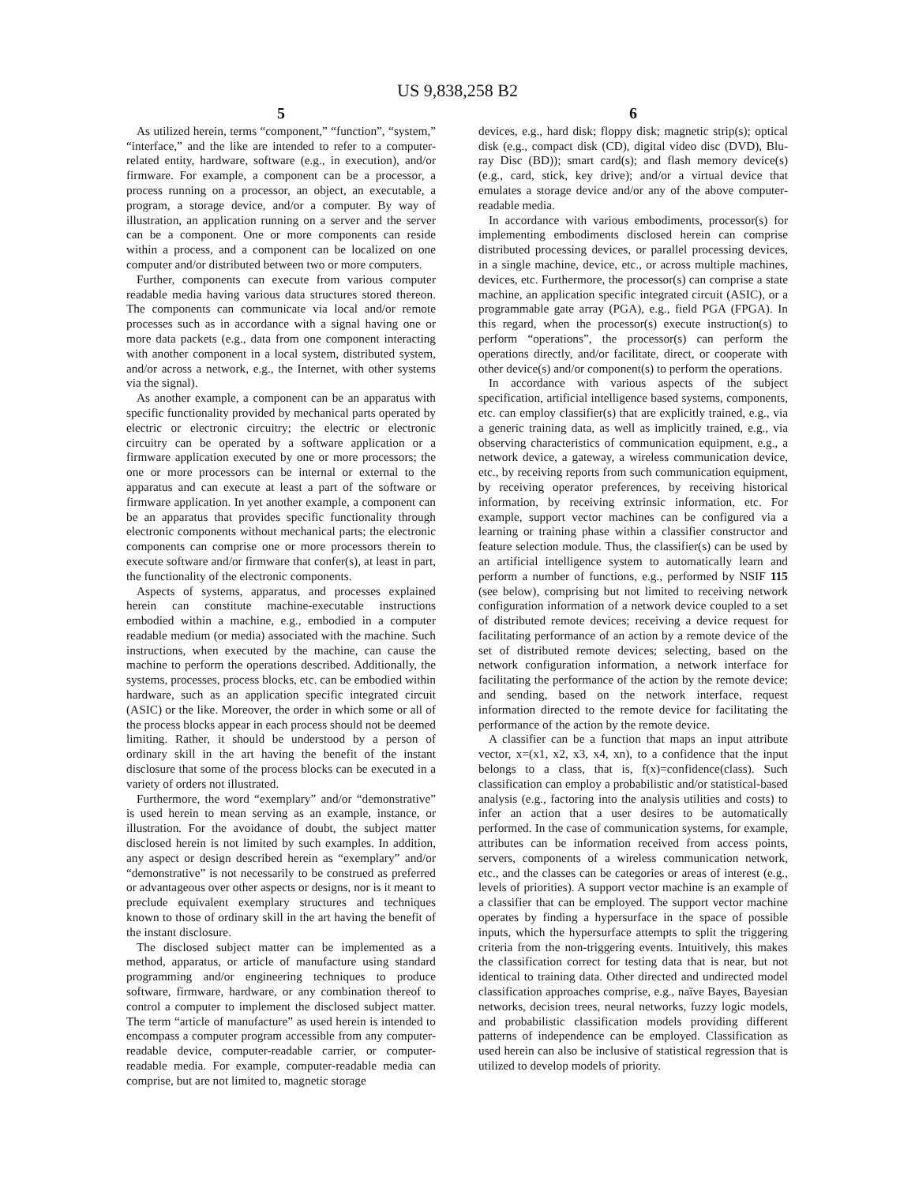US 9,838,258 B2
5
As utilized herein, terms “component,” “function”, “system,” “interface,” and the like are intended to refer to a computer-related entity, hardware, software (e.g., in execution), and/or firmware. For example, a component can be a processor, a process running on a processor, an object, an executable, a program, a storage device, and/or a computer. By way of illustration, an application running on a server and the server can be a component. One or more components can reside within a process, and a component can be localized on one computer and/or distributed between two or more computers.
Further, components can execute from various computer readable media having various data structures stored thereon. The components can communicate via local and/or remote processes such as in accordance with a signal having one or more data packets (e.g., data from one component interacting with another component in a local system, distributed system, and/or across a network, e.g., the Internet, with other systems via the signal).
As another example, a component can be an apparatus with specific functionality provided by mechanical parts operated by electric or electronic circuitry; the electric or electronic circuitry can be operated by a software application or a firmware application executed by one or more processors; the one or more processors can be internal or external to the apparatus and can execute at least a part of the software or firmware application. In yet another example, a component can be an apparatus that provides specific functionality through electronic components without mechanical parts; the electronic components can comprise one or more processors therein to execute software and/or firmware that confer(s), at least in part, the functionality of the electronic components.
Aspects of systems, apparatus, and processes explained herein can constitute machine-executable instructions embodied within a machine, e.g., embodied in a computer readable medium (or media) associated with the machine. Such instructions, when executed by the machine, can cause the machine to perform the operations described. Additionally, the systems, processes, process blocks, etc. can be embodied within hardware, such as an application specific integrated circuit (ASIC) or the like. Moreover, the order in which some or all of the process blocks appear in each process should not be deemed limiting. Rather, it should be understood by a person of ordinary skill in the art having the benefit of the instant disclosure that some of the process blocks can be executed in a variety of orders not illustrated.
Furthermore, the word “exemplary” and/or “demonstrative” is used herein to mean serving as an example, instance, or illustration. For the avoidance of doubt, the subject matter disclosed herein is not limited by such examples. In addition, any aspect or design described herein as “exemplary” and/or “demonstrative” is not necessarily to be construed as preferred or advantageous over other aspects or designs, nor is it meant to preclude equivalent exemplary structures and techniques known to those of ordinary skill in the art having the benefit of the instant disclosure.
The disclosed subject matter can be implemented as a method, apparatus, or article of manufacture using standard programming and/or engineering techniques to produce software, firmware, hardware, or any combination thereof to control a computer to implement the disclosed subject matter. The term “article of manufacture” as used herein is intended to encompass a computer program accessible from any computer-readable device, computer-readable carrier, or computer-readable media. For example, computer-readable media can comprise, but are not limited to, magnetic storage
6
devices, e.g., hard disk; floppy disk; magnetic strip(s); optical disk (e.g., compact disk (CD), digital video disc (DVD), Blu-ray Disc (BD)); smart card(s); and flash memory device(s) (e.g., card, stick, key drive); and/or a virtual device that emulates a storage device and/or any of the above computer-readable media.
In accordance with various embodiments, processor(s) for implementing embodiments disclosed herein can comprise distributed processing devices, or parallel processing devices, in a single machine, device, etc., or across multiple machines, devices, etc. Furthermore, the processor(s) can comprise a state machine, an application specific integrated circuit (ASIC), or a programmable gate array (PGA), e.g., field PGA (FPGA). In this regard, when the processor(s) execute instruction(s) to perform “operations”, the processor(s) can perform the operations directly, and/or facilitate, direct, or cooperate with other device(s) and/or component(s) to perform the operations.
In accordance with various aspects of the subject specification, artificial intelligence based systems, components, etc. can employ classifier(s) that are explicitly trained, e.g., via a generic training data, as well as implicitly trained, e.g., via observing characteristics of communication equipment, e.g., a network device, a gateway, a wireless communication device, etc., by receiving reports from such communication equipment, by receiving operator preferences, by receiving historical information, by receiving extrinsic information, etc. For example, support vector machines can be configured via a learning or training phase within a classifier constructor and feature selection module. Thus, the classifier(s) can be used by an artificial intelligence system to automatically learn and perform a number of functions, e.g., performed by NSIF 115 (see below), comprising but not limited to receiving network configuration information of a network device coupled to a set of distributed remote devices; receiving a device request for facilitating performance of an action by a remote device of the set of distributed remote devices; selecting, based on the network configuration information, a network interface for facilitating the performance of the action by the remote device; and sending, based on the network interface, request information directed to the remote device for facilitating the performance of the action by the remote device.
A classifier can be a function that maps an input attribute vector, x=(x1, x2, x3, x4, xn), to a confidence that the input belongs to a class, that is, f(x)=confidence(class). Such classification can employ a probabilistic and/or statistical-based analysis (e.g., factoring into the analysis utilities and costs) to infer an action that a user desires to be automatically performed. In the case of communication systems, for example, attributes can be information received from access points, servers, components of a wireless communication network, etc., and the classes can be categories or areas of interest (e.g., levels of priorities). A support vector machine is an example of a classifier that can be employed. The support vector machine operates by finding a hypersurface in the space of possible inputs, which the hypersurface attempts to split the triggering criteria from the non-triggering events. Intuitively, this makes the classification correct for testing data that is near, but not identical to training data. Other directed and undirected model classification approaches comprise, e.g., naïve Bayes, Bayesian networks, decision trees, neural networks, fuzzy logic models, and probabilistic classification models providing different patterns of independence can be employed. Classification as used herein can also be inclusive of statistical regression that is utilized to develop models of priority.